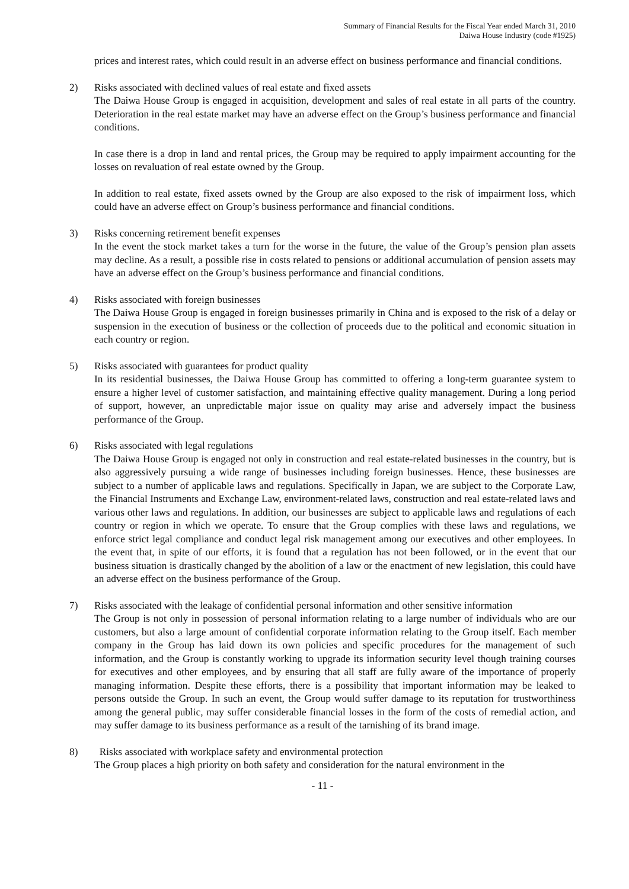Summary of Financial Results for the Fiscal Year ended March 31, 2010
Daiwa House Industry (code #1925)
prices and interest rates, which could result in an adverse effect on business performance and financial conditions.
2) Risks associated with declined values of real estate and fixed assets
The Daiwa House Group is engaged in acquisition, development and sales of real estate in all parts of the country. Deterioration in the real estate market may have an adverse effect on the Group’s business performance and financial conditions.
In case there is a drop in land and rental prices, the Group may be required to apply impairment accounting for the losses on revaluation of real estate owned by the Group.
In addition to real estate, fixed assets owned by the Group are also exposed to the risk of impairment loss, which could have an adverse effect on Group’s business performance and financial conditions.
3) Risks concerning retirement benefit expenses
In the event the stock market takes a turn for the worse in the future, the value of the Group’s pension plan assets may decline. As a result, a possible rise in costs related to pensions or additional accumulation of pension assets may have an adverse effect on the Group’s business performance and financial conditions.
4) Risks associated with foreign businesses
The Daiwa House Group is engaged in foreign businesses primarily in China and is exposed to the risk of a delay or suspension in the execution of business or the collection of proceeds due to the political and economic situation in each country or region.
5) Risks associated with guarantees for product quality
In its residential businesses, the Daiwa House Group has committed to offering a long-term guarantee system to ensure a higher level of customer satisfaction, and maintaining effective quality management. During a long period of support, however, an unpredictable major issue on quality may arise and adversely impact the business performance of the Group.
6) Risks associated with legal regulations
The Daiwa House Group is engaged not only in construction and real estate-related businesses in the country, but is also aggressively pursuing a wide range of businesses including foreign businesses. Hence, these businesses are subject to a number of applicable laws and regulations. Specifically in Japan, we are subject to the Corporate Law, the Financial Instruments and Exchange Law, environment-related laws, construction and real estate-related laws and various other laws and regulations. In addition, our businesses are subject to applicable laws and regulations of each country or region in which we operate. To ensure that the Group complies with these laws and regulations, we enforce strict legal compliance and conduct legal risk management among our executives and other employees. In the event that, in spite of our efforts, it is found that a regulation has not been followed, or in the event that our business situation is drastically changed by the abolition of a law or the enactment of new legislation, this could have an adverse effect on the business performance of the Group.
7) Risks associated with the leakage of confidential personal information and other sensitive information
The Group is not only in possession of personal information relating to a large number of individuals who are our customers, but also a large amount of confidential corporate information relating to the Group itself. Each member company in the Group has laid down its own policies and specific procedures for the management of such information, and the Group is constantly working to upgrade its information security level though training courses for executives and other employees, and by ensuring that all staff are fully aware of the importance of properly managing information. Despite these efforts, there is a possibility that important information may be leaked to persons outside the Group. In such an event, the Group would suffer damage to its reputation for trustworthiness among the general public, may suffer considerable financial losses in the form of the costs of remedial action, and may suffer damage to its business performance as a result of the tarnishing of its brand image.
8) Risks associated with workplace safety and environmental protection
The Group places a high priority on both safety and consideration for the natural environment in the
- 11 -